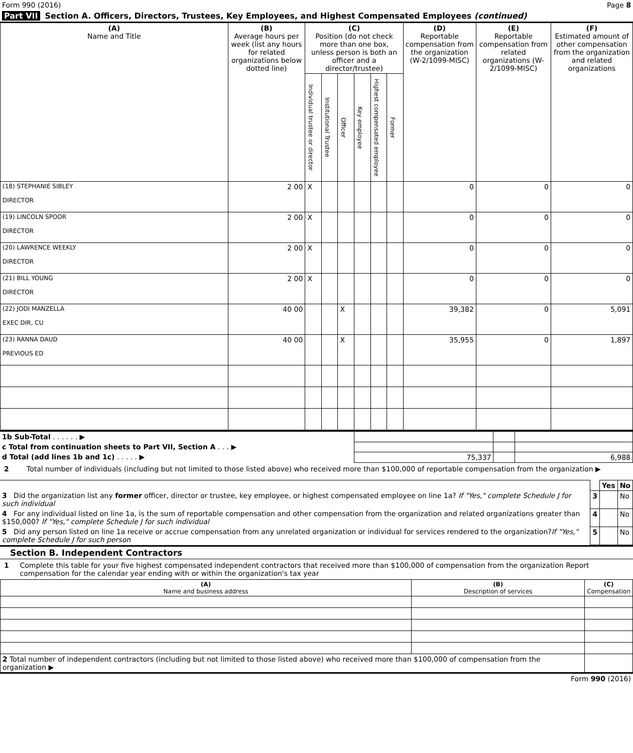Form 990 (2016) Page 8
Part VII Section A. Officers, Directors, Trustees, Key Employees, and Highest Compensated Employees (continued)
| (A) Name and Title | (B) Average hours per week (list any hours for related organizations below dotted line) | (C) Position (do not check more than one box, unless person is both an officer and a director/trustee) | | | | | | (D) Reportable compensation from the organization (W-2/1099-MISC) | (E) Reportable compensation from related organizations (W- 2/1099-MISC) | (F) Estimated amount of other compensation from the organization and related organizations |
| --- | --- | --- | --- | --- | --- | --- | --- | --- | --- | --- |
| | | Individual trustee or director | Institutional Trustee | Officer | Key employee | Highest compensated employee | Former | | | |
| (18) STEPHANIE SIBLEY DIRECTOR | 2 00 | X | | | | | | 0 | 0 | 0 |
| (19) LINCOLN SPOOR DIRECTOR | 2 00 | X | | | | | | 0 | 0 | 0 |
| (20) LAWRENCE WEEKLY DIRECTOR | 2 00 | X | | | | | | 0 | 0 | 0 |
| (21) BILL YOUNG DIRECTOR | 2 00 | X | | | | | | 0 | 0 | 0 |
| (22) JODI MANZELLA EXEC DIR, CU | 40 00 | | | X | | | | 39,382 | 0 | 5,091 |
| (23) RANNA DAUD PREVIOUS ED | 40 00 | | | X | | | | 35,955 | 0 | 1,897 |
| 1b Sub-Total . . . . . . ▶ | | | |
| c Total from continuation sheets to Part VII, Section A . . . ▶ | | | |
| d Total (add lines 1b and 1c) . . . . . ▶ | 75,337 | | 6,988 |
2 Total number of individuals (including but not limited to those listed above) who received more than $100,000 of reportable compensation from the organization ▶
| | | Yes | No |
| 3 Did the organization list any former officer, director or trustee, key employee, or highest compensated employee on line 1a? If "Yes," complete Schedule J for such individual | 3 | | No |
| 4 For any individual listed on line 1a, is the sum of reportable compensation and other compensation from the organization and related organizations greater than $150,000? If "Yes," complete Schedule J for such individual | 4 | | No |
| 5 Did any person listed on line 1a receive or accrue compensation from any unrelated organization or individual for services rendered to the organization? If "Yes," complete Schedule J for such person | 5 | | No |
Section B. Independent Contractors
1 Complete this table for your five highest compensated independent contractors that received more than $100,000 of compensation from the organization Report compensation for the calendar year ending with or within the organization's tax year
| (A) Name and business address | (B) Description of services | (C) Compensation |
| --- | --- | --- |
| 2 Total number of independent contractors (including but not limited to those listed above) who received more than $100,000 of compensation from the organization ▶ | | |
Form 990 (2016)